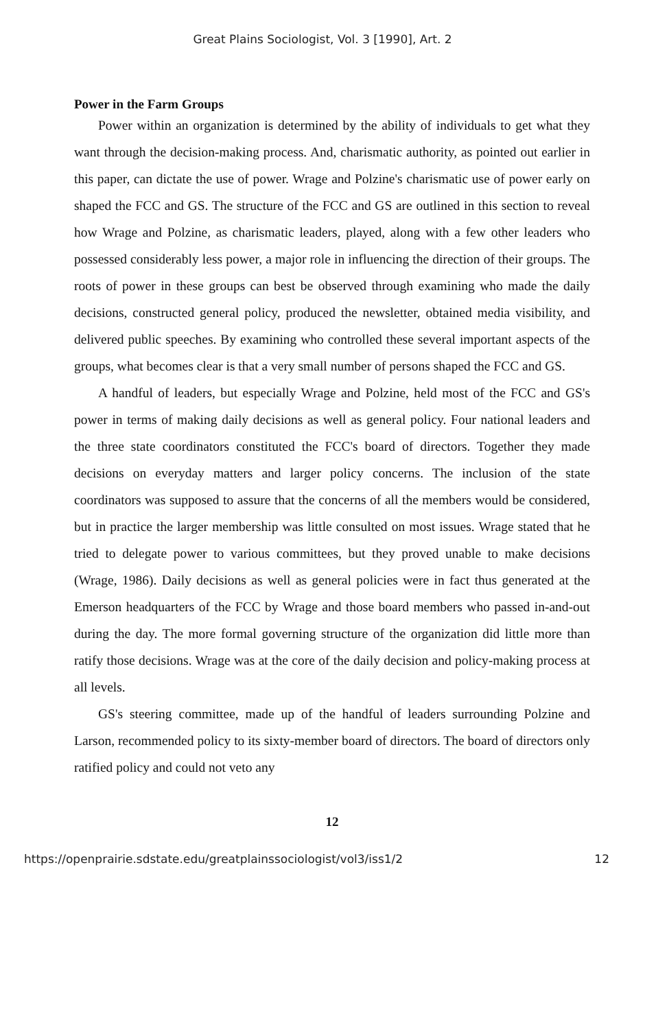Great Plains Sociologist, Vol. 3 [1990], Art. 2
Power in the Farm Groups
Power within an organization is determined by the ability of individuals to get what they want through the decision-making process. And, charismatic authority, as pointed out earlier in this paper, can dictate the use of power. Wrage and Polzine's charismatic use of power early on shaped the FCC and GS. The structure of the FCC and GS are outlined in this section to reveal how Wrage and Polzine, as charismatic leaders, played, along with a few other leaders who possessed considerably less power, a major role in influencing the direction of their groups. The roots of power in these groups can best be observed through examining who made the daily decisions, constructed general policy, produced the newsletter, obtained media visibility, and delivered public speeches. By examining who controlled these several important aspects of the groups, what becomes clear is that a very small number of persons shaped the FCC and GS.
A handful of leaders, but especially Wrage and Polzine, held most of the FCC and GS's power in terms of making daily decisions as well as general policy. Four national leaders and the three state coordinators constituted the FCC's board of directors. Together they made decisions on everyday matters and larger policy concerns. The inclusion of the state coordinators was supposed to assure that the concerns of all the members would be considered, but in practice the larger membership was little consulted on most issues. Wrage stated that he tried to delegate power to various committees, but they proved unable to make decisions (Wrage, 1986). Daily decisions as well as general policies were in fact thus generated at the Emerson headquarters of the FCC by Wrage and those board members who passed in-and-out during the day. The more formal governing structure of the organization did little more than ratify those decisions. Wrage was at the core of the daily decision and policy-making process at all levels.
GS's steering committee, made up of the handful of leaders surrounding Polzine and Larson, recommended policy to its sixty-member board of directors. The board of directors only ratified policy and could not veto any
12
https://openprairie.sdstate.edu/greatplainssociologist/vol3/iss1/2 12